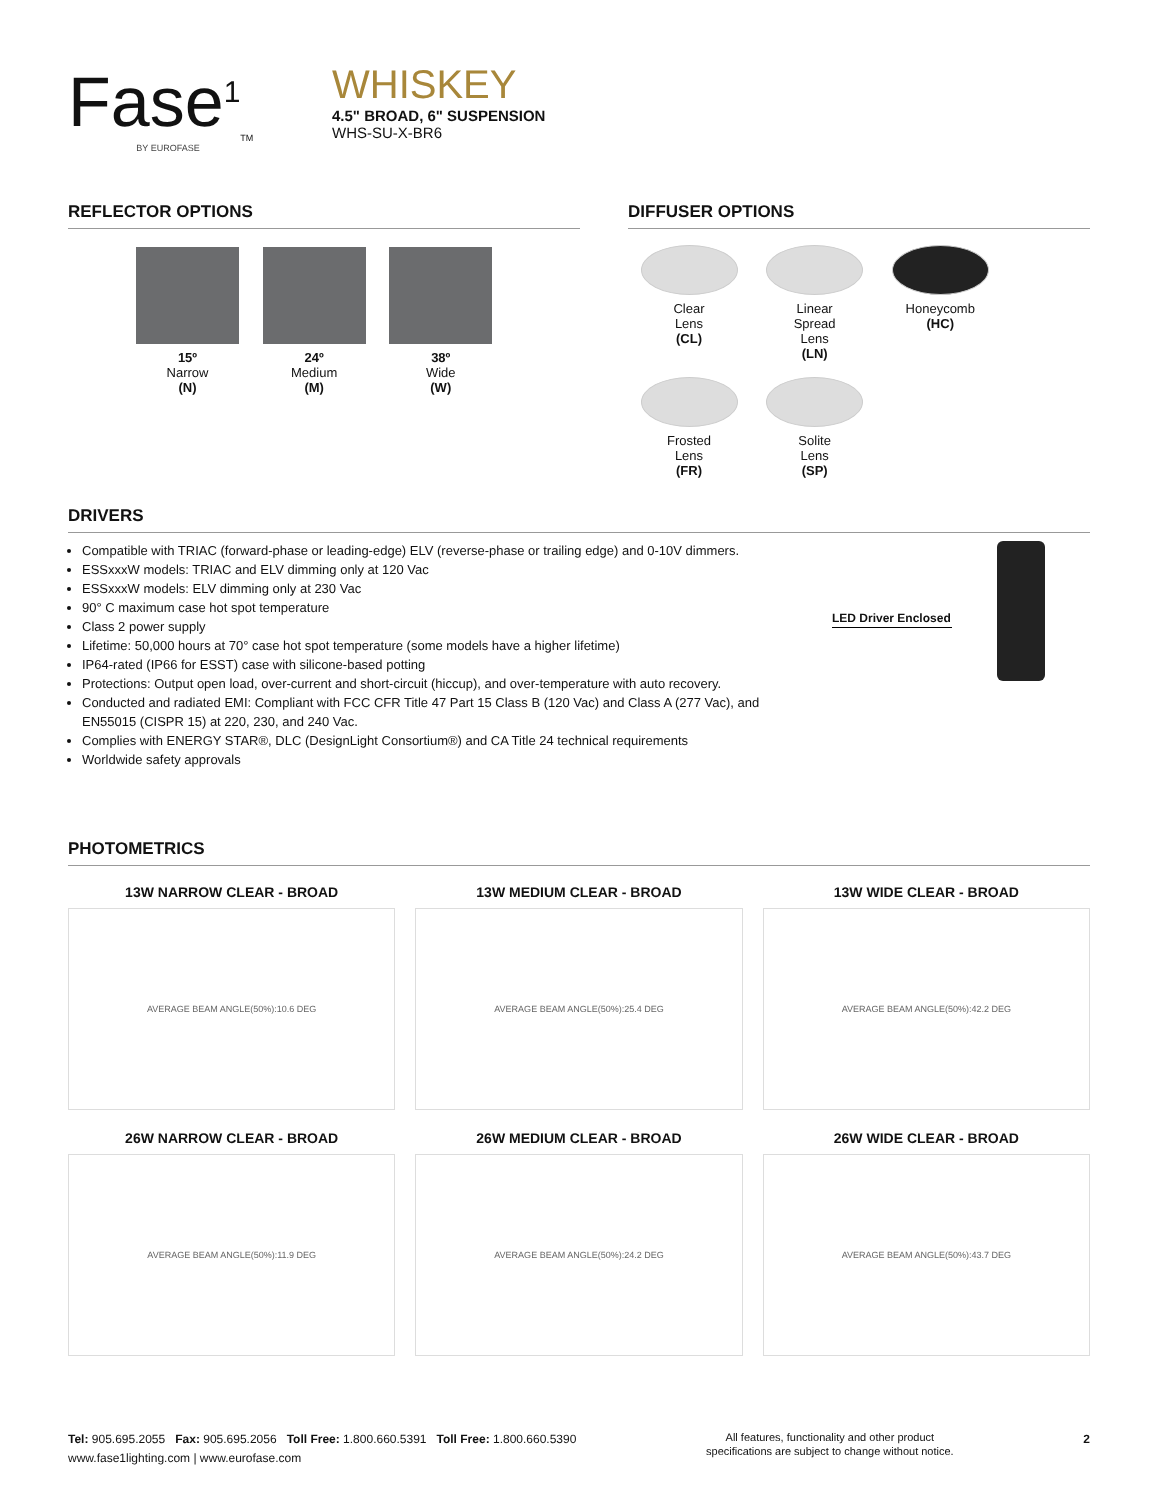Fase<sup>1</sup><sub>TM</sub>
BY EUROFASE
WHISKEY
4.5" BROAD, 6" SUSPENSION
WHS-SU-X-BR6
REFLECTOR OPTIONS
15º
Narrow
(N)
24º
Medium
(M)
38º
Wide
(W)
DIFFUSER OPTIONS
Clear
Lens
(CL)
Linear
Spread
Lens
(LN)
Honeycomb
(HC)
Frosted
Lens
(FR)
Solite
Lens
(SP)
DRIVERS
Compatible with TRIAC (forward-phase or leading-edge) ELV (reverse-phase or trailing edge) and 0-10V dimmers.
ESSxxxW models: TRIAC and ELV dimming only at 120 Vac
ESSxxxW models: ELV dimming only at 230 Vac
90° C maximum case hot spot temperature
Class 2 power supply
Lifetime: 50,000 hours at 70° case hot spot temperature (some models have a higher lifetime)
IP64-rated (IP66 for ESST) case with silicone-based potting
Protections: Output open load, over-current and short-circuit (hiccup), and over-temperature with auto recovery.
Conducted and radiated EMI: Compliant with FCC CFR Title 47 Part 15 Class B (120 Vac) and Class A (277 Vac), and EN55015 (CISPR 15) at 220, 230, and 240 Vac.
Complies with ENERGY STAR®, DLC (DesignLight Consortium®) and CA Title 24 technical requirements
Worldwide safety approvals
LED Driver Enclosed
PHOTOMETRICS
13W NARROW CLEAR - BROAD
AVERAGE BEAM ANGLE(50%):10.6 DEG
13W MEDIUM CLEAR - BROAD
AVERAGE BEAM ANGLE(50%):25.4 DEG
13W WIDE CLEAR - BROAD
AVERAGE BEAM ANGLE(50%):42.2 DEG
26W NARROW CLEAR - BROAD
AVERAGE BEAM ANGLE(50%):11.9 DEG
26W MEDIUM CLEAR - BROAD
AVERAGE BEAM ANGLE(50%):24.2 DEG
26W WIDE CLEAR - BROAD
AVERAGE BEAM ANGLE(50%):43.7 DEG
Tel: 905.695.2055 Fax: 905.695.2056 Toll Free: 1.800.660.5391 Toll Free: 1.800.660.5390
www.fase1lighting.com | www.eurofase.com
All features, functionality and other product
specifications are subject to change without notice.
2